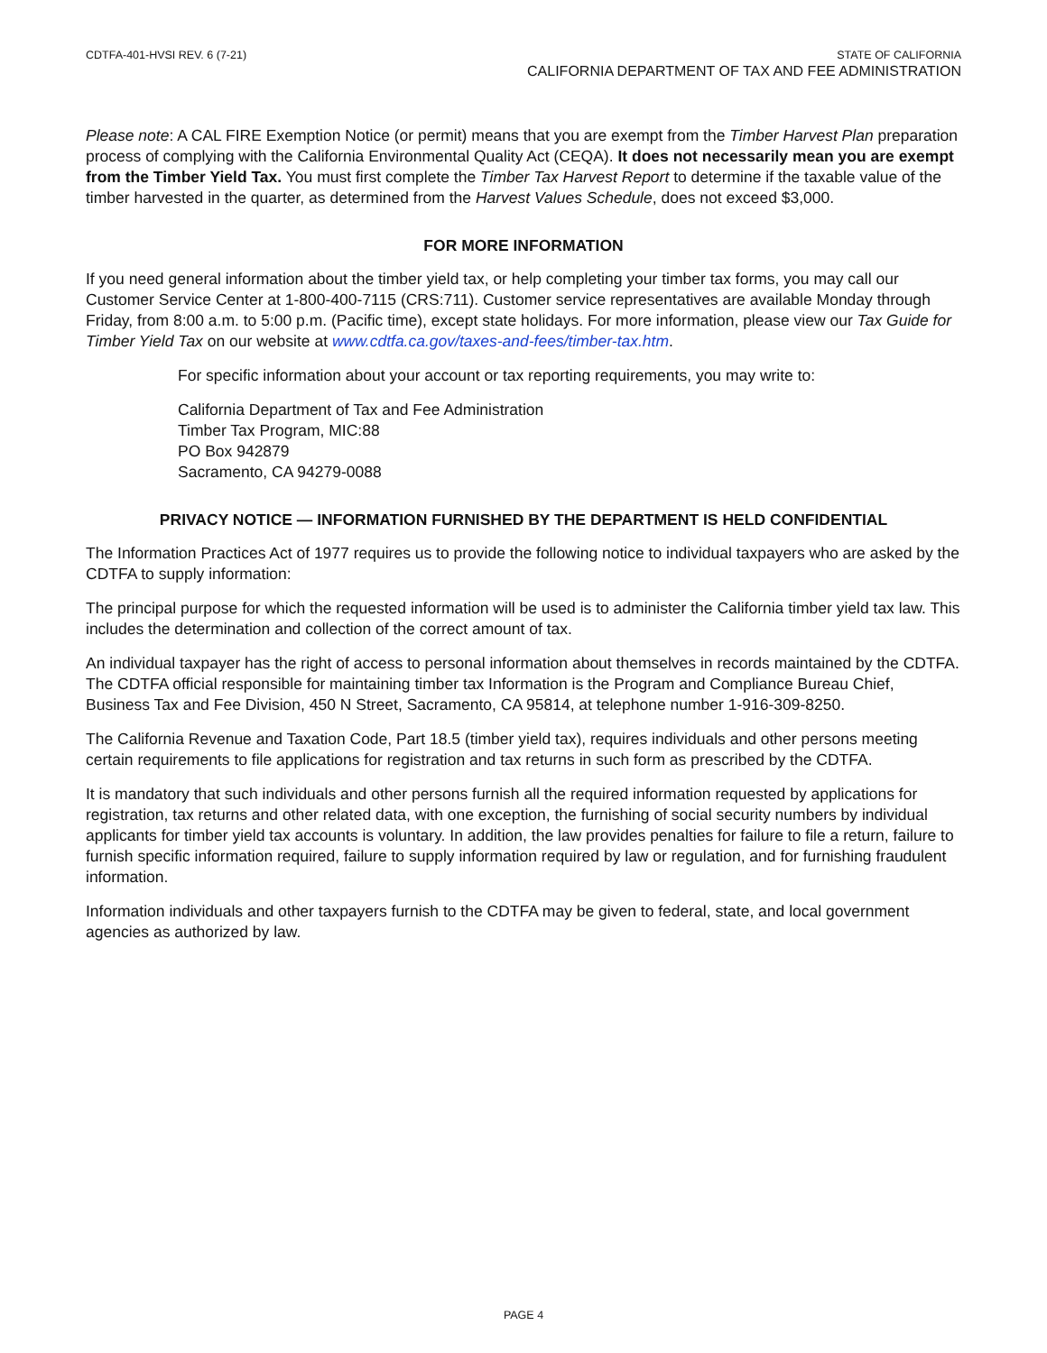CDTFA-401-HVSI REV. 6 (7-21) STATE OF CALIFORNIA
CALIFORNIA DEPARTMENT OF TAX AND FEE ADMINISTRATION
Please note: A CAL FIRE Exemption Notice (or permit) means that you are exempt from the Timber Harvest Plan preparation process of complying with the California Environmental Quality Act (CEQA). It does not necessarily mean you are exempt from the Timber Yield Tax. You must first complete the Timber Tax Harvest Report to determine if the taxable value of the timber harvested in the quarter, as determined from the Harvest Values Schedule, does not exceed $3,000.
FOR MORE INFORMATION
If you need general information about the timber yield tax, or help completing your timber tax forms, you may call our Customer Service Center at 1-800-400-7115 (CRS:711). Customer service representatives are available Monday through Friday, from 8:00 a.m. to 5:00 p.m. (Pacific time), except state holidays. For more information, please view our Tax Guide for Timber Yield Tax on our website at www.cdtfa.ca.gov/taxes-and-fees/timber-tax.htm.
For specific information about your account or tax reporting requirements, you may write to:
California Department of Tax and Fee Administration
Timber Tax Program, MIC:88
PO Box 942879
Sacramento, CA 94279-0088
PRIVACY NOTICE — INFORMATION FURNISHED BY THE DEPARTMENT IS HELD CONFIDENTIAL
The Information Practices Act of 1977 requires us to provide the following notice to individual taxpayers who are asked by the CDTFA to supply information:
The principal purpose for which the requested information will be used is to administer the California timber yield tax law. This includes the determination and collection of the correct amount of tax.
An individual taxpayer has the right of access to personal information about themselves in records maintained by the CDTFA. The CDTFA official responsible for maintaining timber tax Information is the Program and Compliance Bureau Chief, Business Tax and Fee Division, 450 N Street, Sacramento, CA 95814, at telephone number 1-916-309-8250.
The California Revenue and Taxation Code, Part 18.5 (timber yield tax), requires individuals and other persons meeting certain requirements to file applications for registration and tax returns in such form as prescribed by the CDTFA.
It is mandatory that such individuals and other persons furnish all the required information requested by applications for registration, tax returns and other related data, with one exception, the furnishing of social security numbers by individual applicants for timber yield tax accounts is voluntary. In addition, the law provides penalties for failure to file a return, failure to furnish specific information required, failure to supply information required by law or regulation, and for furnishing fraudulent information.
Information individuals and other taxpayers furnish to the CDTFA may be given to federal, state, and local government agencies as authorized by law.
PAGE 4